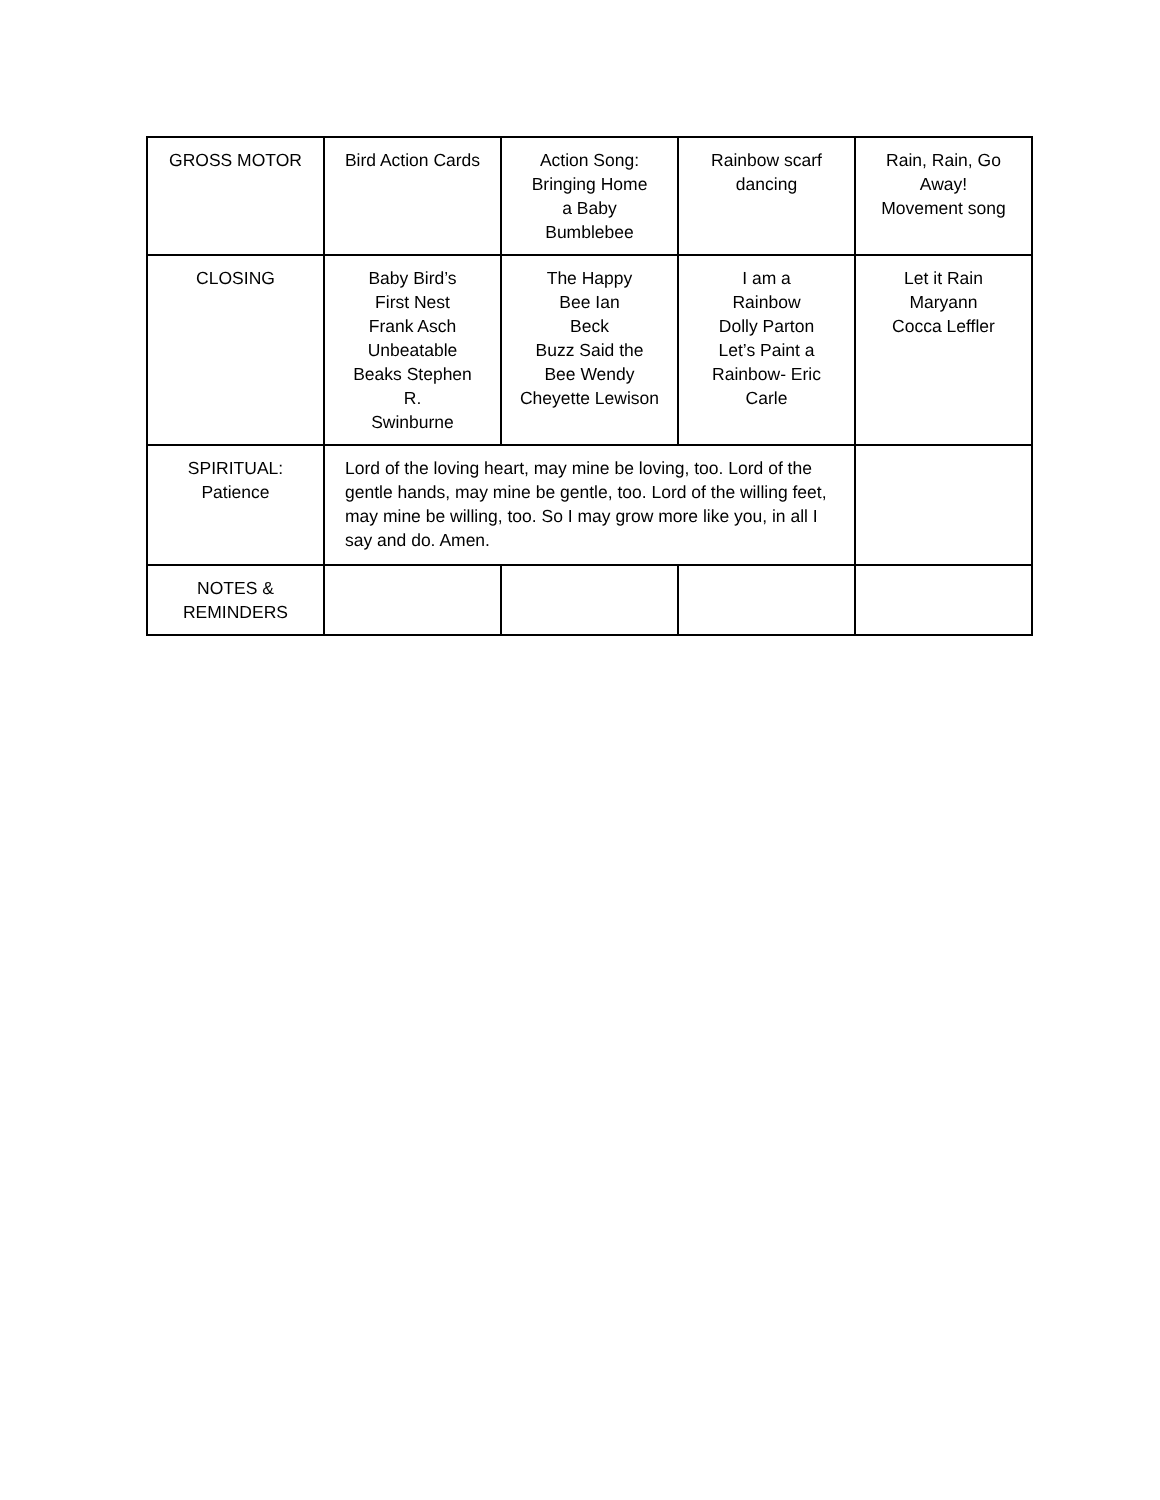| GROSS MOTOR | Bird Action Cards | Action Song: Bringing Home a Baby Bumblebee | Rainbow scarf dancing | Rain, Rain, Go Away! Movement song |
| CLOSING | Baby Bird’s First Nest Frank Asch Unbeatable Beaks Stephen R. Swinburne | The Happy Bee Ian Beck Buzz Said the Bee Wendy Cheyette Lewison | I am a Rainbow Dolly Parton Let’s Paint a Rainbow- Eric Carle | Let it Rain Maryann Cocca Leffler |
| SPIRITUAL: Patience | Lord of the loving heart, may mine be loving, too. Lord of the gentle hands, may mine be gentle, too. Lord of the willing feet, may mine be willing, too. So I may grow more like you, in all I say and do. Amen. | | | |
| NOTES & REMINDERS | | | | |